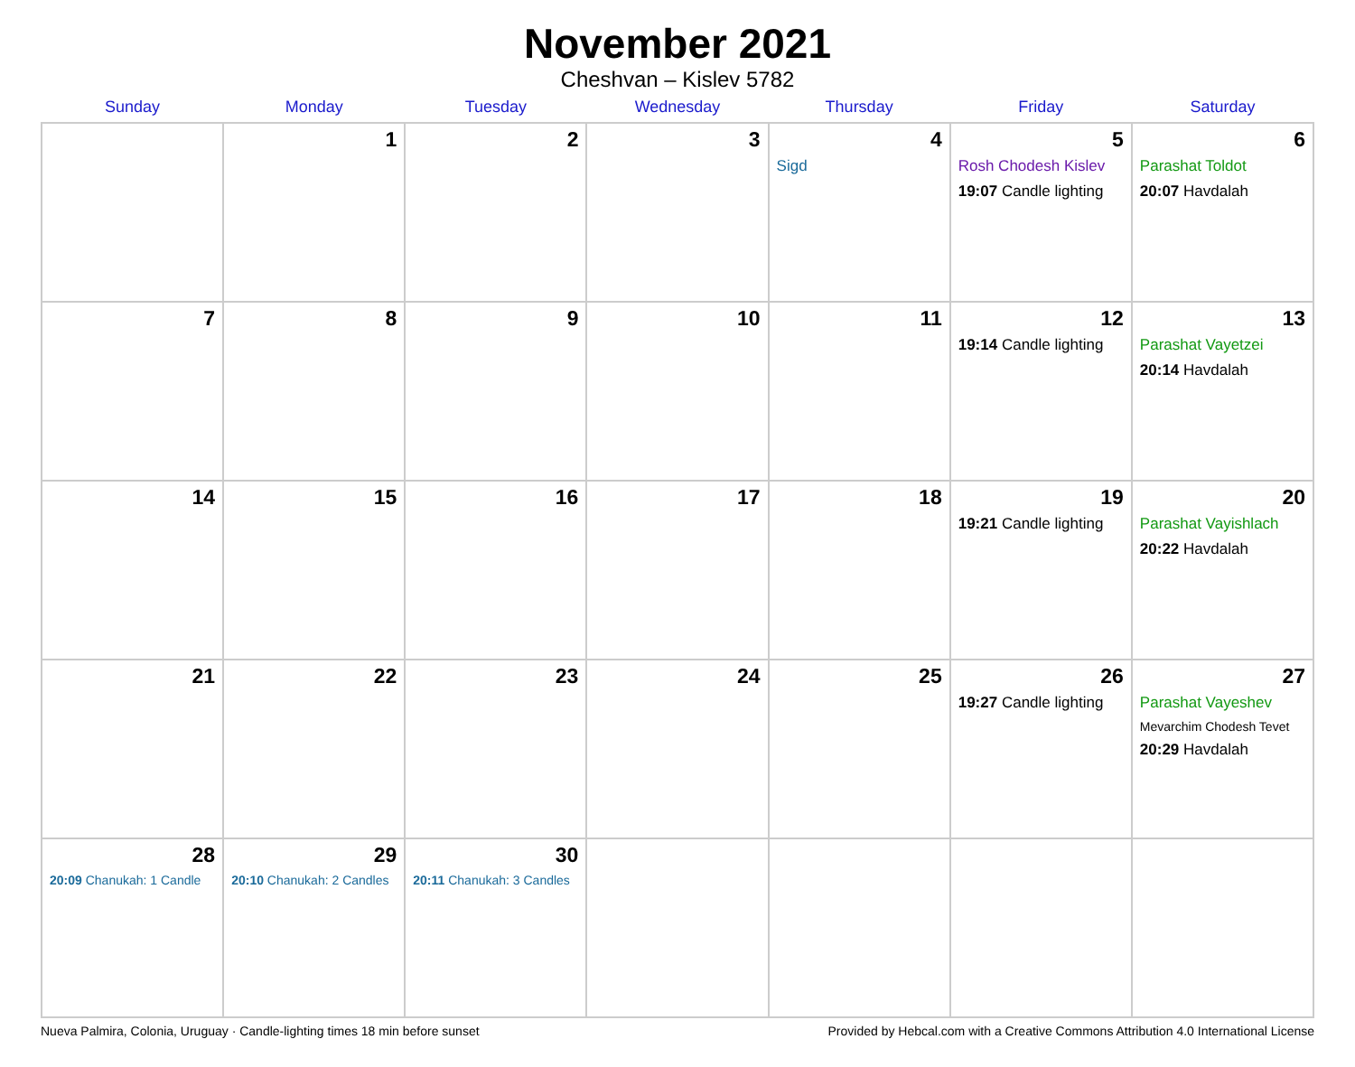November 2021
Cheshvan – Kislev 5782
| Sunday | Monday | Tuesday | Wednesday | Thursday | Friday | Saturday |
| --- | --- | --- | --- | --- | --- | --- |
| | 1 | 2 | 3 | 4 Sigd | 5 Rosh Chodesh Kislev 19:07 Candle lighting | 6 Parashat Toldot 20:07 Havdalah |
| 7 | 8 | 9 | 10 | 11 | 12 19:14 Candle lighting | 13 Parashat Vayetzei 20:14 Havdalah |
| 14 | 15 | 16 | 17 | 18 | 19 19:21 Candle lighting | 20 Parashat Vayishlach 20:22 Havdalah |
| 21 | 22 | 23 | 24 | 25 | 26 19:27 Candle lighting | 27 Parashat Vayeshev Mevarchim Chodesh Tevet 20:29 Havdalah |
| 28 20:09 Chanukah: 1 Candle | 29 20:10 Chanukah: 2 Candles | 30 20:11 Chanukah: 3 Candles | | | | |
Nueva Palmira, Colonia, Uruguay · Candle-lighting times 18 min before sunset Provided by Hebcal.com with a Creative Commons Attribution 4.0 International License